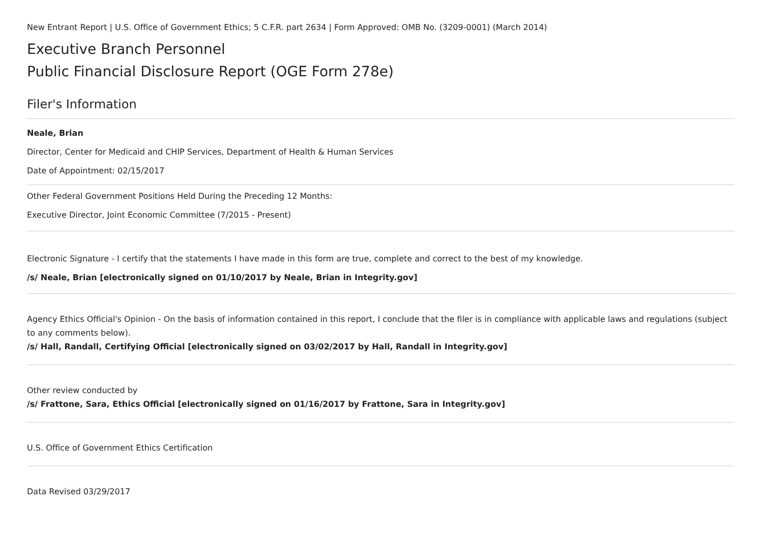New Entrant Report | U.S. Office of Government Ethics; 5 C.F.R. part 2634 | Form Approved: OMB No. (3209-0001) (March 2014)
Executive Branch Personnel
Public Financial Disclosure Report (OGE Form 278e)
Filer's Information
Neale, Brian
Director, Center for Medicaid and CHIP Services, Department of Health & Human Services
Date of Appointment: 02/15/2017
Other Federal Government Positions Held During the Preceding 12 Months:
Executive Director, Joint Economic Committee (7/2015 - Present)
Electronic Signature - I certify that the statements I have made in this form are true, complete and correct to the best of my knowledge.
/s/ Neale, Brian [electronically signed on 01/10/2017 by Neale, Brian in Integrity.gov]
Agency Ethics Official's Opinion - On the basis of information contained in this report, I conclude that the filer is in compliance with applicable laws and regulations (subject to any comments below).
/s/ Hall, Randall, Certifying Official [electronically signed on 03/02/2017 by Hall, Randall in Integrity.gov]
Other review conducted by
/s/ Frattone, Sara, Ethics Official [electronically signed on 01/16/2017 by Frattone, Sara in Integrity.gov]
U.S. Office of Government Ethics Certification
Data Revised 03/29/2017